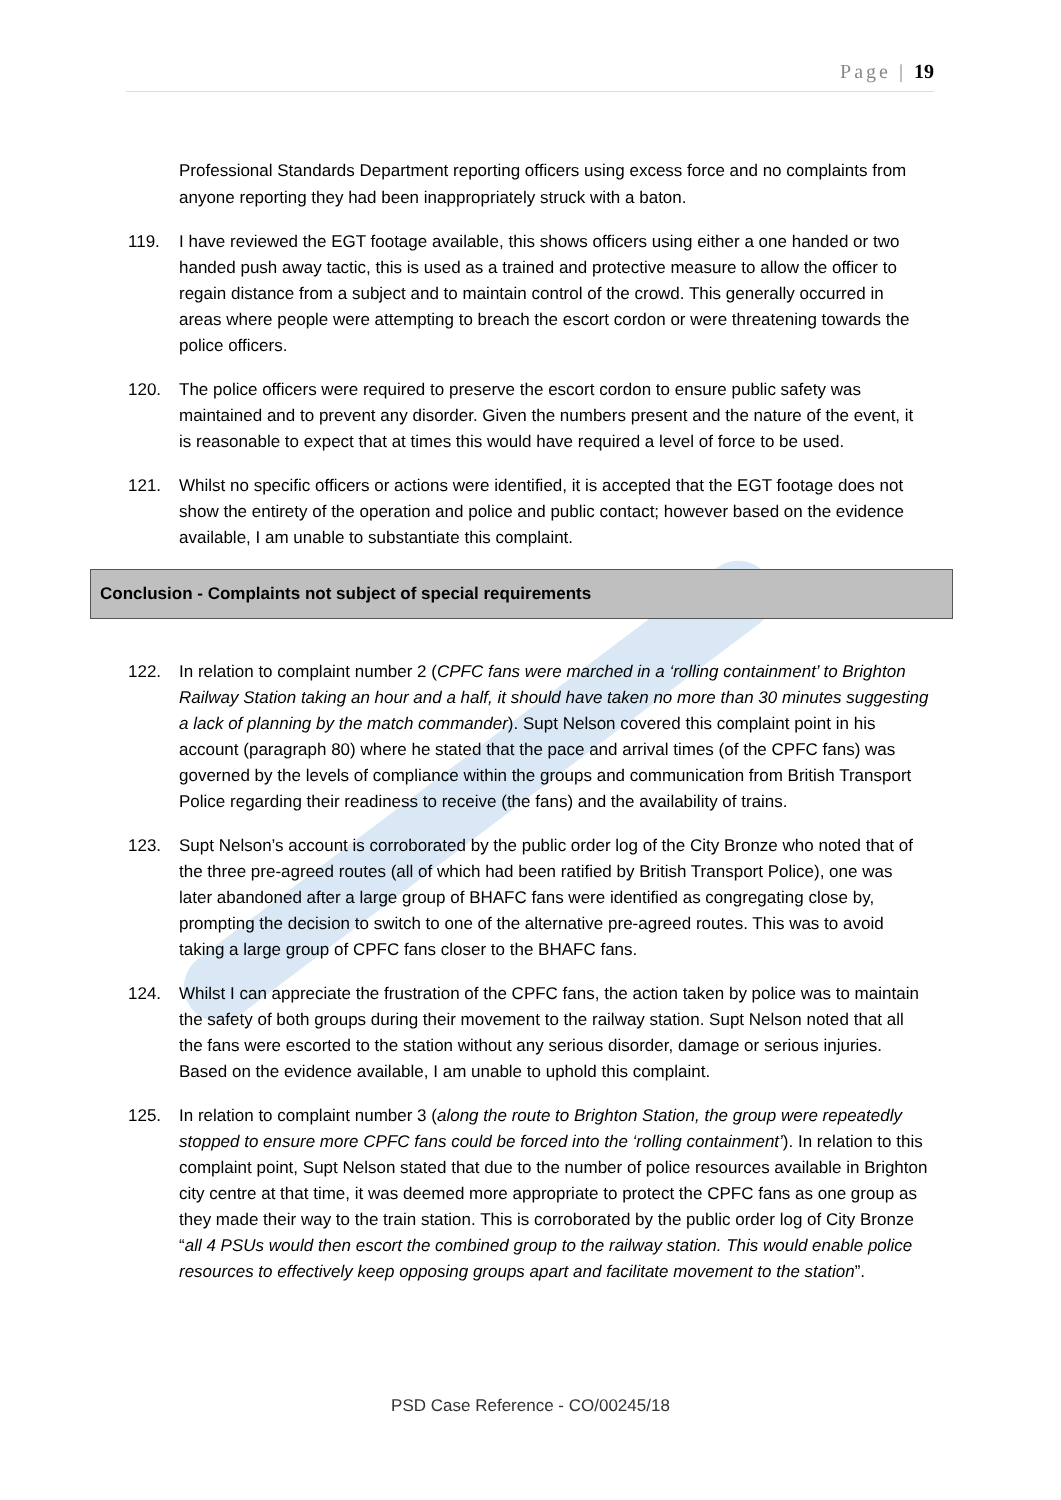Page | 19
Professional Standards Department reporting officers using excess force and no complaints from anyone reporting they had been inappropriately struck with a baton.
119. I have reviewed the EGT footage available, this shows officers using either a one handed or two handed push away tactic, this is used as a trained and protective measure to allow the officer to regain distance from a subject and to maintain control of the crowd. This generally occurred in areas where people were attempting to breach the escort cordon or were threatening towards the police officers.
120. The police officers were required to preserve the escort cordon to ensure public safety was maintained and to prevent any disorder. Given the numbers present and the nature of the event, it is reasonable to expect that at times this would have required a level of force to be used.
121. Whilst no specific officers or actions were identified, it is accepted that the EGT footage does not show the entirety of the operation and police and public contact; however based on the evidence available, I am unable to substantiate this complaint.
Conclusion - Complaints not subject of special requirements
122. In relation to complaint number 2 (CPFC fans were marched in a ‘rolling containment’ to Brighton Railway Station taking an hour and a half, it should have taken no more than 30 minutes suggesting a lack of planning by the match commander). Supt Nelson covered this complaint point in his account (paragraph 80) where he stated that the pace and arrival times (of the CPFC fans) was governed by the levels of compliance within the groups and communication from British Transport Police regarding their readiness to receive (the fans) and the availability of trains.
123. Supt Nelson’s account is corroborated by the public order log of the City Bronze who noted that of the three pre-agreed routes (all of which had been ratified by British Transport Police), one was later abandoned after a large group of BHAFC fans were identified as congregating close by, prompting the decision to switch to one of the alternative pre-agreed routes. This was to avoid taking a large group of CPFC fans closer to the BHAFC fans.
124. Whilst I can appreciate the frustration of the CPFC fans, the action taken by police was to maintain the safety of both groups during their movement to the railway station. Supt Nelson noted that all the fans were escorted to the station without any serious disorder, damage or serious injuries. Based on the evidence available, I am unable to uphold this complaint.
125. In relation to complaint number 3 (along the route to Brighton Station, the group were repeatedly stopped to ensure more CPFC fans could be forced into the ‘rolling containment’). In relation to this complaint point, Supt Nelson stated that due to the number of police resources available in Brighton city centre at that time, it was deemed more appropriate to protect the CPFC fans as one group as they made their way to the train station. This is corroborated by the public order log of City Bronze “all 4 PSUs would then escort the combined group to the railway station. This would enable police resources to effectively keep opposing groups apart and facilitate movement to the station”.
PSD Case Reference - CO/00245/18